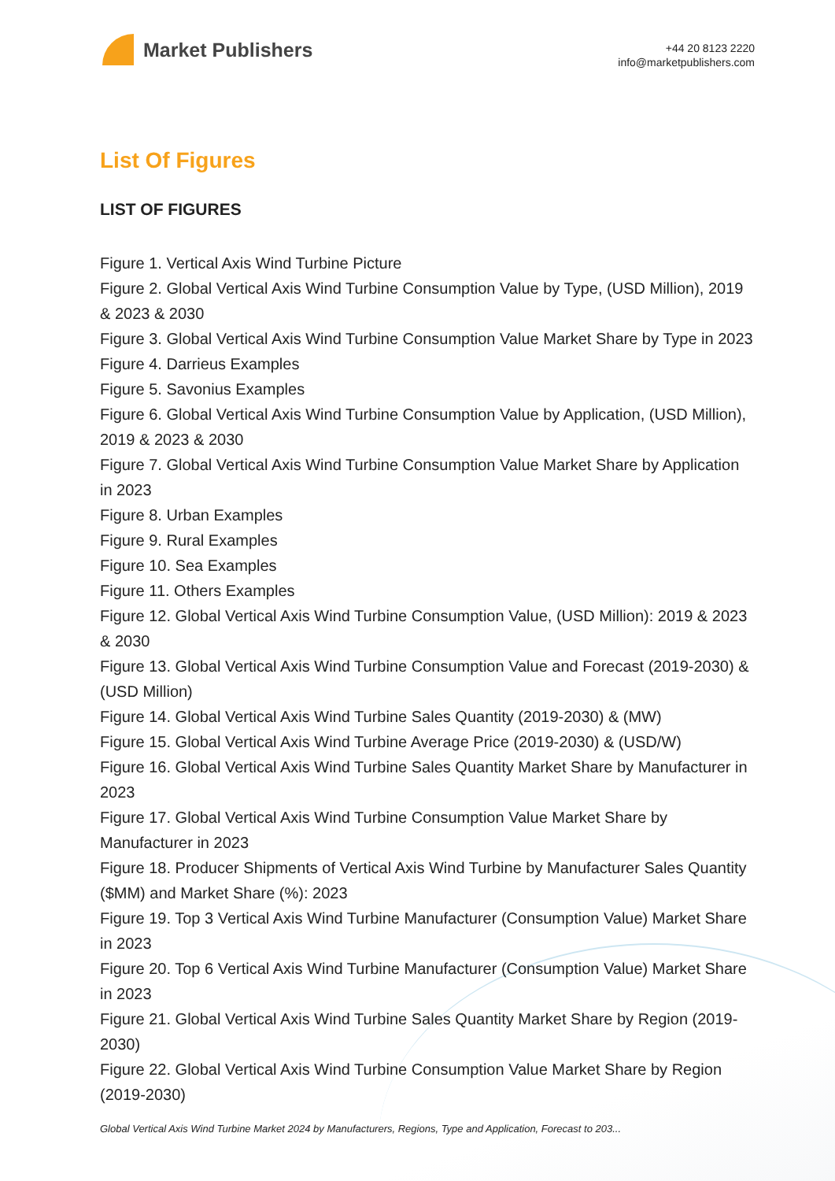Market Publishers
+44 20 8123 2220
info@marketpublishers.com
List Of Figures
LIST OF FIGURES
Figure 1. Vertical Axis Wind Turbine Picture
Figure 2. Global Vertical Axis Wind Turbine Consumption Value by Type, (USD Million), 2019 & 2023 & 2030
Figure 3. Global Vertical Axis Wind Turbine Consumption Value Market Share by Type in 2023
Figure 4. Darrieus Examples
Figure 5. Savonius Examples
Figure 6. Global Vertical Axis Wind Turbine Consumption Value by Application, (USD Million), 2019 & 2023 & 2030
Figure 7. Global Vertical Axis Wind Turbine Consumption Value Market Share by Application in 2023
Figure 8. Urban Examples
Figure 9. Rural Examples
Figure 10. Sea Examples
Figure 11. Others Examples
Figure 12. Global Vertical Axis Wind Turbine Consumption Value, (USD Million): 2019 & 2023 & 2030
Figure 13. Global Vertical Axis Wind Turbine Consumption Value and Forecast (2019-2030) & (USD Million)
Figure 14. Global Vertical Axis Wind Turbine Sales Quantity (2019-2030) & (MW)
Figure 15. Global Vertical Axis Wind Turbine Average Price (2019-2030) & (USD/W)
Figure 16. Global Vertical Axis Wind Turbine Sales Quantity Market Share by Manufacturer in 2023
Figure 17. Global Vertical Axis Wind Turbine Consumption Value Market Share by Manufacturer in 2023
Figure 18. Producer Shipments of Vertical Axis Wind Turbine by Manufacturer Sales Quantity ($MM) and Market Share (%): 2023
Figure 19. Top 3 Vertical Axis Wind Turbine Manufacturer (Consumption Value) Market Share in 2023
Figure 20. Top 6 Vertical Axis Wind Turbine Manufacturer (Consumption Value) Market Share in 2023
Figure 21. Global Vertical Axis Wind Turbine Sales Quantity Market Share by Region (2019-2030)
Figure 22. Global Vertical Axis Wind Turbine Consumption Value Market Share by Region (2019-2030)
Global Vertical Axis Wind Turbine Market 2024 by Manufacturers, Regions, Type and Application, Forecast to 203...